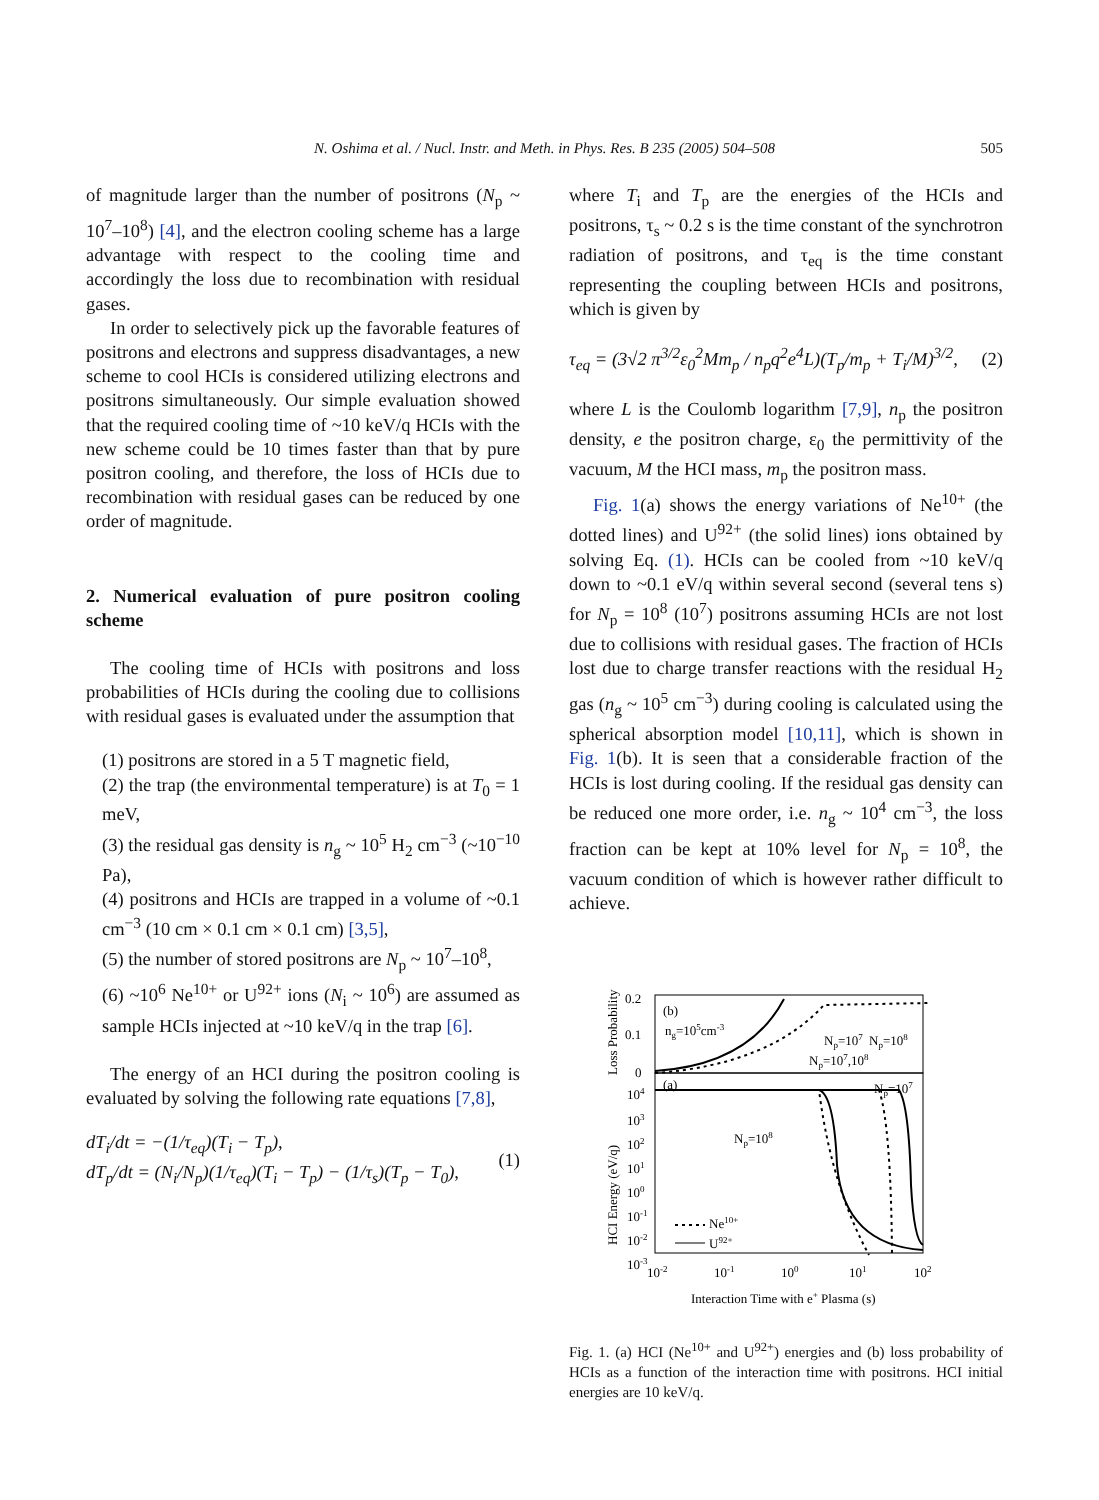N. Oshima et al. / Nucl. Instr. and Meth. in Phys. Res. B 235 (2005) 504–508 505
of magnitude larger than the number of positrons (N<sub>p</sub> ~ 10<sup>7</sup>–10<sup>8</sup>) [4], and the electron cooling scheme has a large advantage with respect to the cooling time and accordingly the loss due to recombination with residual gases.
In order to selectively pick up the favorable features of positrons and electrons and suppress disadvantages, a new scheme to cool HCIs is considered utilizing electrons and positrons simultaneously. Our simple evaluation showed that the required cooling time of ~10 keV/q HCIs with the new scheme could be 10 times faster than that by pure positron cooling, and therefore, the loss of HCIs due to recombination with residual gases can be reduced by one order of magnitude.
2. Numerical evaluation of pure positron cooling scheme
The cooling time of HCIs with positrons and loss probabilities of HCIs during the cooling due to collisions with residual gases is evaluated under the assumption that
(1) positrons are stored in a 5 T magnetic field,
(2) the trap (the environmental temperature) is at T<sub>0</sub> = 1 meV,
(3) the residual gas density is n<sub>g</sub> ~ 10<sup>5</sup> H<sub>2</sub> cm<sup>−3</sup> (~10<sup>−10</sup> Pa),
(4) positrons and HCIs are trapped in a volume of ~0.1 cm<sup>−3</sup> (10 cm × 0.1 cm × 0.1 cm) [3,5],
(5) the number of stored positrons are N<sub>p</sub> ~ 10<sup>7</sup>–10<sup>8</sup>,
(6) ~10<sup>6</sup> Ne<sup>10+</sup> or U<sup>92+</sup> ions (N<sub>i</sub> ~ 10<sup>6</sup>) are assumed as sample HCIs injected at ~10 keV/q in the trap [6].
The energy of an HCI during the positron cooling is evaluated by solving the following rate equations [7,8],
dT<sub>i</sub>/dt = −(1/τ<sub>eq</sub>)(T<sub>i</sub> − T<sub>p</sub>),
dT<sub>p</sub>/dt = (N<sub>i</sub>/N<sub>p</sub>)(1/τ<sub>eq</sub>)(T<sub>i</sub> − T<sub>p</sub>) − (1/τ<sub>s</sub>)(T<sub>p</sub> − T<sub>0</sub>),
(1)
where T<sub>i</sub> and T<sub>p</sub> are the energies of the HCIs and positrons, τ<sub>s</sub> ~ 0.2 s is the time constant of the synchrotron radiation of positrons, and τ<sub>eq</sub> is the time constant representing the coupling between HCIs and positrons, which is given by
τ<sub>eq</sub> = (3√2 π<sup>3/2</sup>ε<sub>0</sub><sup>2</sup>Mm<sub>p</sub> / n<sub>p</sub>q<sup>2</sup>e<sup>4</sup>L)(T<sub>p</sub>/m<sub>p</sub> + T<sub>i</sub>/M)<sup>3/2</sup>,
(2)
where L is the Coulomb logarithm [7,9], n<sub>p</sub> the positron density, e the positron charge, ε<sub>0</sub> the permittivity of the vacuum, M the HCI mass, m<sub>p</sub> the positron mass.
Fig. 1(a) shows the energy variations of Ne<sup>10+</sup> (the dotted lines) and U<sup>92+</sup> (the solid lines) ions obtained by solving Eq. (1). HCIs can be cooled from ~10 keV/q down to ~0.1 eV/q within several second (several tens s) for N<sub>p</sub> = 10<sup>8</sup> (10<sup>7</sup>) positrons assuming HCIs are not lost due to collisions with residual gases. The fraction of HCIs lost due to charge transfer reactions with the residual H<sub>2</sub> gas (n<sub>g</sub> ~ 10<sup>5</sup> cm<sup>−3</sup>) during cooling is calculated using the spherical absorption model [10,11], which is shown in Fig. 1(b). It is seen that a considerable fraction of the HCIs is lost during cooling. If the residual gas density can be reduced one more order, i.e. n<sub>g</sub> ~ 10<sup>4</sup> cm<sup>−3</sup>, the loss fraction can be kept at 10% level for N<sub>p</sub> = 10<sup>8</sup>, the vacuum condition of which is however rather difficult to achieve.
0.2
0.1
0
104
103
102
101
100
10-1
10-2
10-3
(b)
ng=105cm-3
Np=107
Np=108
Np=107,108
(a)
Np=107
Np=108
Ne10+
U92+
10-2
10-1
100
101
102
Interaction Time with e+ Plasma (s)
Loss Probability
HCI Energy (eV/q)
Fig. 1. (a) HCI (Ne<sup>10+</sup> and U<sup>92+</sup>) energies and (b) loss probability of HCIs as a function of the interaction time with positrons. HCI initial energies are 10 keV/q.